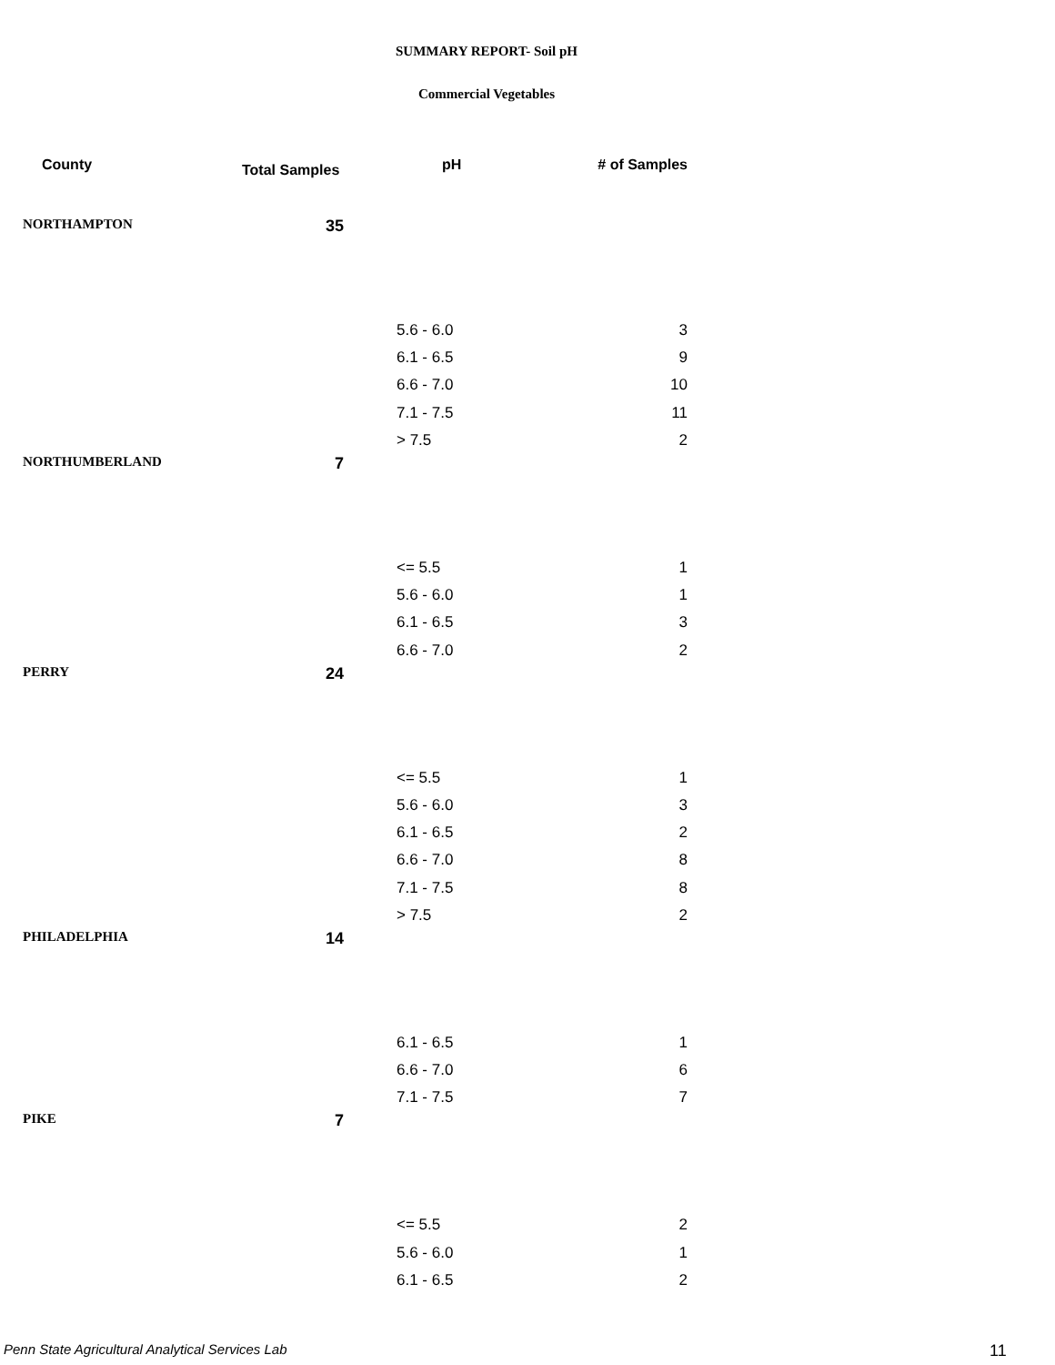SUMMARY REPORT- Soil pH
Commercial Vegetables
| County | Total Samples | pH | # of Samples |
| --- | --- | --- | --- |
| NORTHAMPTON | 35 | | |
| | | 5.6 - 6.0 | 3 |
| | | 6.1 - 6.5 | 9 |
| | | 6.6 - 7.0 | 10 |
| | | 7.1 - 7.5 | 11 |
| | | > 7.5 | 2 |
| NORTHUMBERLAND | 7 | | |
| | | <= 5.5 | 1 |
| | | 5.6 - 6.0 | 1 |
| | | 6.1 - 6.5 | 3 |
| | | 6.6 - 7.0 | 2 |
| PERRY | 24 | | |
| | | <= 5.5 | 1 |
| | | 5.6 - 6.0 | 3 |
| | | 6.1 - 6.5 | 2 |
| | | 6.6 - 7.0 | 8 |
| | | 7.1 - 7.5 | 8 |
| | | > 7.5 | 2 |
| PHILADELPHIA | 14 | | |
| | | 6.1 - 6.5 | 1 |
| | | 6.6 - 7.0 | 6 |
| | | 7.1 - 7.5 | 7 |
| PIKE | 7 | | |
| | | <= 5.5 | 2 |
| | | 5.6 - 6.0 | 1 |
| | | 6.1 - 6.5 | 2 |
Penn State Agricultural Analytical Services Lab
11